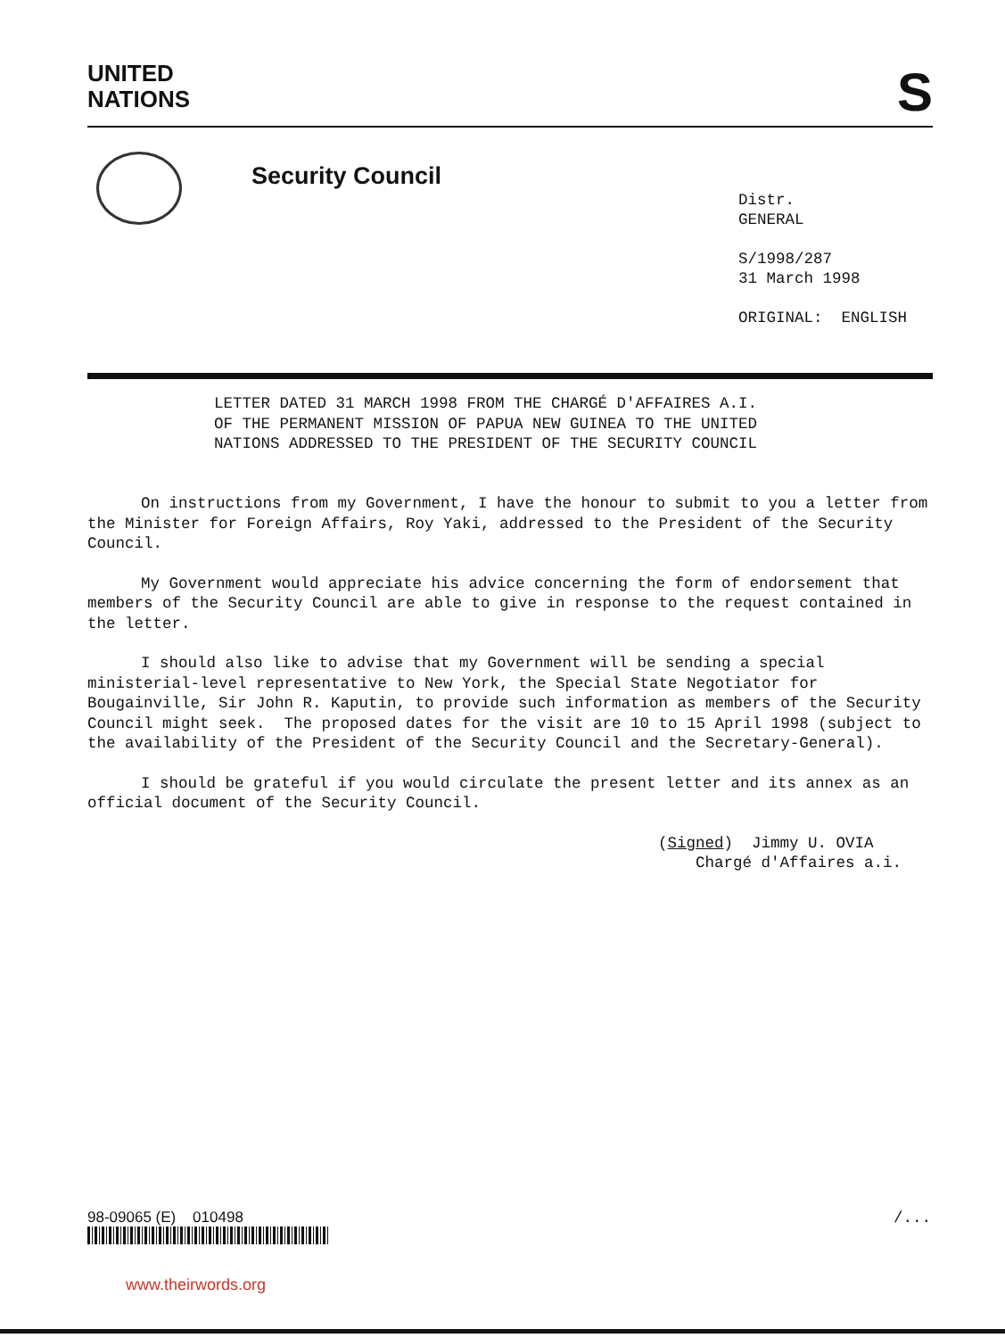UNITED
NATIONS
S
Security Council
Distr.
GENERAL
S/1998/287
31 March 1998
ORIGINAL: ENGLISH
LETTER DATED 31 MARCH 1998 FROM THE CHARGÉ D'AFFAIRES A.I.
OF THE PERMANENT MISSION OF PAPUA NEW GUINEA TO THE UNITED
NATIONS ADDRESSED TO THE PRESIDENT OF THE SECURITY COUNCIL
On instructions from my Government, I have the honour to submit to you a letter from the Minister for Foreign Affairs, Roy Yaki, addressed to the President of the Security Council.
My Government would appreciate his advice concerning the form of endorsement that members of the Security Council are able to give in response to the request contained in the letter.
I should also like to advise that my Government will be sending a special ministerial-level representative to New York, the Special State Negotiator for Bougainville, Sir John R. Kaputin, to provide such information as members of the Security Council might seek. The proposed dates for the visit are 10 to 15 April 1998 (subject to the availability of the President of the Security Council and the Secretary-General).
I should be grateful if you would circulate the present letter and its annex as an official document of the Security Council.
(Signed) Jimmy U. OVIA
Chargé d'Affaires a.i.
98-09065 (E) 010498 /...
www.theirwords.org